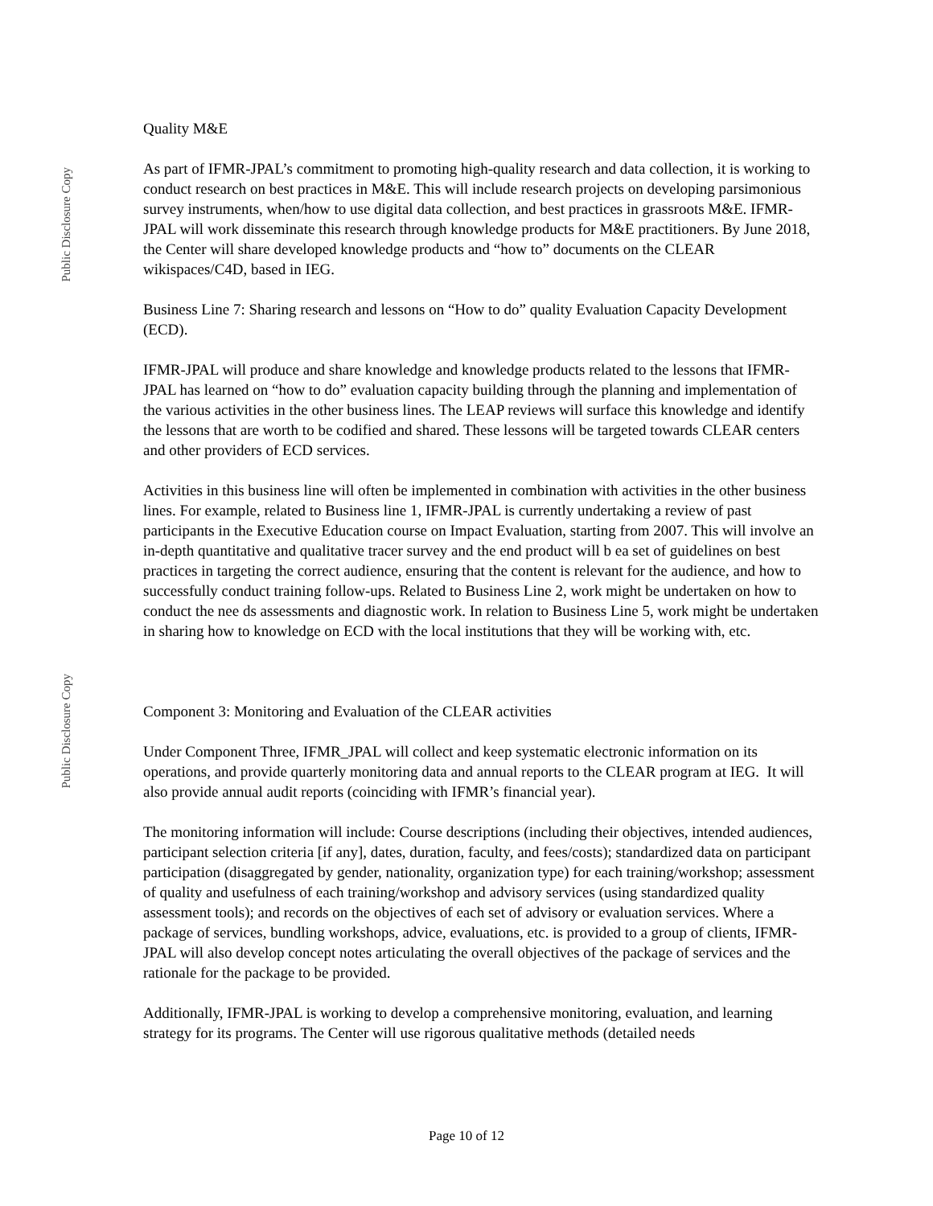Public Disclosure Copy
Public Disclosure Copy
Quality M&E
As part of IFMR-JPAL’s commitment to promoting high-quality research and data collection, it is working to conduct research on best practices in M&E. This will include research projects on developing parsimonious survey instruments, when/how to use digital data collection, and best practices in grassroots M&E. IFMR-JPAL will work disseminate this research through knowledge products for M&E practitioners. By June 2018, the Center will share developed knowledge products and “how to” documents on the CLEAR wikispaces/C4D, based in IEG.
Business Line 7: Sharing research and lessons on “How to do” quality Evaluation Capacity Development (ECD).
IFMR-JPAL will produce and share knowledge and knowledge products related to the lessons that IFMR-JPAL has learned on “how to do” evaluation capacity building through the planning and implementation of the various activities in the other business lines. The LEAP reviews will surface this knowledge and identify the lessons that are worth to be codified and shared. These lessons will be targeted towards CLEAR centers and other providers of ECD services.
Activities in this business line will often be implemented in combination with activities in the other business lines. For example, related to Business line 1, IFMR-JPAL is currently undertaking a review of past participants in the Executive Education course on Impact Evaluation, starting from 2007. This will involve an in-depth quantitative and qualitative tracer survey and the end product will b ea set of guidelines on best practices in targeting the correct audience, ensuring that the content is relevant for the audience, and how to successfully conduct training follow-ups. Related to Business Line 2, work might be undertaken on how to conduct the nee ds assessments and diagnostic work. In relation to Business Line 5, work might be undertaken in sharing how to knowledge on ECD with the local institutions that they will be working with, etc.
Component 3: Monitoring and Evaluation of the CLEAR activities
Under Component Three, IFMR_JPAL will collect and keep systematic electronic information on its operations, and provide quarterly monitoring data and annual reports to the CLEAR program at IEG. It will also provide annual audit reports (coinciding with IFMR’s financial year).
The monitoring information will include: Course descriptions (including their objectives, intended audiences, participant selection criteria [if any], dates, duration, faculty, and fees/costs); standardized data on participant participation (disaggregated by gender, nationality, organization type) for each training/workshop; assessment of quality and usefulness of each training/workshop and advisory services (using standardized quality assessment tools); and records on the objectives of each set of advisory or evaluation services. Where a package of services, bundling workshops, advice, evaluations, etc. is provided to a group of clients, IFMR-JPAL will also develop concept notes articulating the overall objectives of the package of services and the rationale for the package to be provided.
Additionally, IFMR-JPAL is working to develop a comprehensive monitoring, evaluation, and learning strategy for its programs. The Center will use rigorous qualitative methods (detailed needs
Page 10 of 12